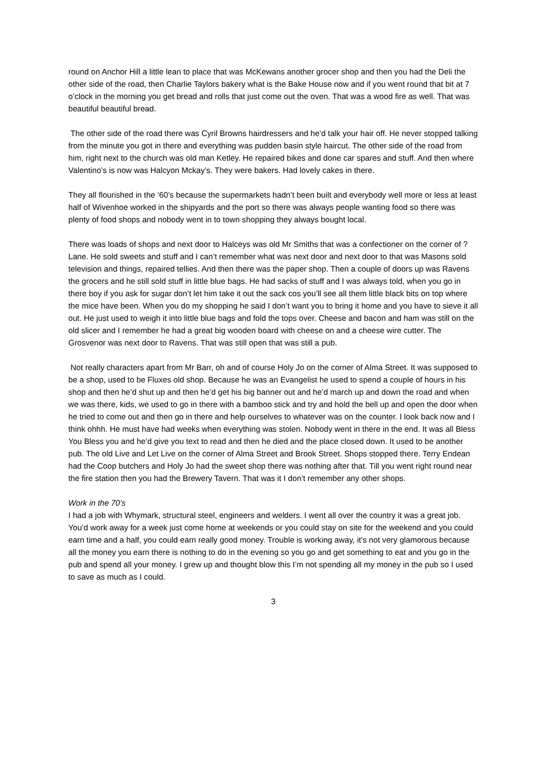round on Anchor Hill a little lean to place that was McKewans another grocer shop and then you had the Deli the other side of the road, then Charlie Taylors bakery what is the Bake House now and if you went round that bit at 7 o’clock in the morning you get bread and rolls that just come out the oven. That was a wood fire as well. That was beautiful beautiful bread.
The other side of the road there was Cyril Browns hairdressers and he’d talk your hair off. He never stopped talking from the minute you got in there and everything was pudden basin style haircut. The other side of the road from him, right next to the church was old man Ketley. He repaired bikes and done car spares and stuff. And then where Valentino’s is now was Halcyon Mckay’s. They were bakers. Had lovely cakes in there.
They all flourished in the ‘60’s because the supermarkets hadn’t been built and everybody well more or less at least half of Wivenhoe worked in the shipyards and the port so there was always people wanting food so there was plenty of food shops and nobody went in to town shopping they always bought local.
There was loads of shops and next door to Halceys was old Mr Smiths that was a confectioner on the corner of ? Lane. He sold sweets and stuff and I can’t remember what was next door and next door to that was Masons sold television and things, repaired tellies. And then there was the paper shop. Then a couple of doors up was Ravens the grocers and he still sold stuff in little blue bags. He had sacks of stuff and I was always told, when you go in there boy if you ask for sugar don’t let him take it out the sack cos you’ll see all them little black bits on top where the mice have been. When you do my shopping he said I don’t want you to bring it home and you have to sieve it all out. He just used to weigh it into little blue bags and fold the tops over. Cheese and bacon and ham was still on the old slicer and I remember he had a great big wooden board with cheese on and a cheese wire cutter. The Grosvenor was next door to Ravens. That was still open that was still a pub.
Not really characters apart from Mr Barr, oh and of course Holy Jo on the corner of Alma Street. It was supposed to be a shop, used to be Fluxes old shop. Because he was an Evangelist he used to spend a couple of hours in his shop and then he’d shut up and then he’d get his big banner out and he’d march up and down the road and when we was there, kids, we used to go in there with a bamboo stick and try and hold the bell up and open the door when he tried to come out and then go in there and help ourselves to whatever was on the counter. I look back now and I think ohhh. He must have had weeks when everything was stolen. Nobody went in there in the end. It was all Bless You Bless you and he’d give you text to read and then he died and the place closed down. It used to be another pub. The old Live and Let Live on the corner of Alma Street and Brook Street. Shops stopped there. Terry Endean had the Coop butchers and Holy Jo had the sweet shop there was nothing after that. Till you went right round near the fire station then you had the Brewery Tavern. That was it I don’t remember any other shops.
Work in the 70’s
I had a job with Whymark, structural steel, engineers and welders. I went all over the country it was a great job. You’d work away for a week just come home at weekends or you could stay on site for the weekend and you could earn time and a half, you could earn really good money. Trouble is working away, it’s not very glamorous because all the money you earn there is nothing to do in the evening so you go and get something to eat and you go in the pub and spend all your money. I grew up and thought blow this I’m not spending all my money in the pub so I used to save as much as I could.
3